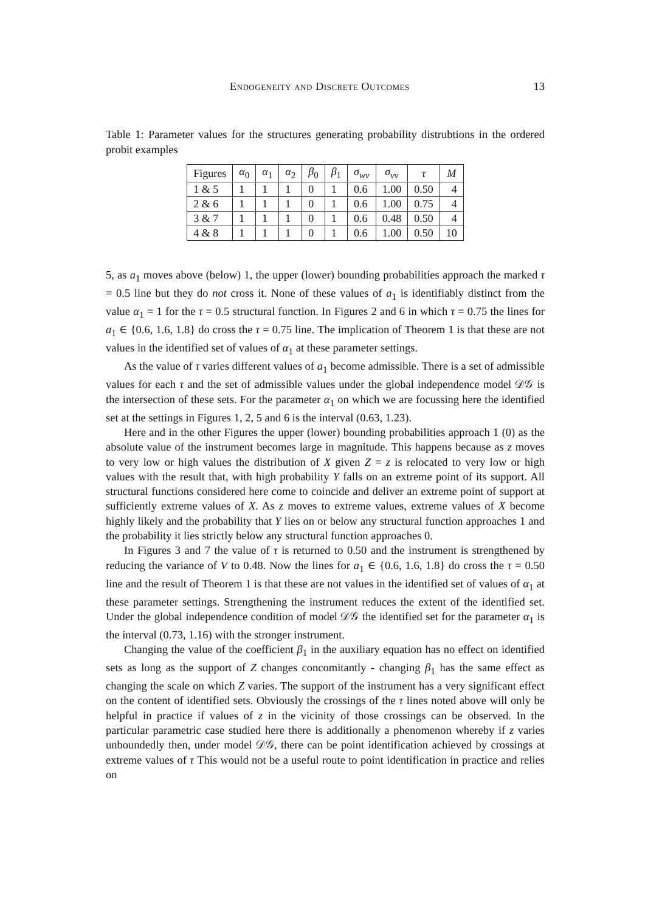Endogeneity and Discrete Outcomes 13
Table 1: Parameter values for the structures generating probability distrubtions in the ordered probit examples
| Figures | α<sub>0</sub> | α<sub>1</sub> | α<sub>2</sub> | β<sub>0</sub> | β<sub>1</sub> | σ<sub>wv</sub> | σ<sub>vv</sub> | τ | M |
| --- | --- | --- | --- | --- | --- | --- | --- | --- | --- |
| 1 & 5 | 1 | 1 | 1 | 0 | 1 | 0.6 | 1.00 | 0.50 | 4 |
| 2 & 6 | 1 | 1 | 1 | 0 | 1 | 0.6 | 1.00 | 0.75 | 4 |
| 3 & 7 | 1 | 1 | 1 | 0 | 1 | 0.6 | 0.48 | 0.50 | 4 |
| 4 & 8 | 1 | 1 | 1 | 0 | 1 | 0.6 | 1.00 | 0.50 | 10 |
5, as a<sub>1</sub> moves above (below) 1, the upper (lower) bounding probabilities approach the marked τ = 0.5 line but they do not cross it. None of these values of a<sub>1</sub> is identifiably distinct from the value α<sub>1</sub> = 1 for the τ = 0.5 structural function. In Figures 2 and 6 in which τ = 0.75 the lines for a<sub>1</sub> ∈ {0.6, 1.6, 1.8} do cross the τ = 0.75 line. The implication of Theorem 1 is that these are not values in the identified set of values of α<sub>1</sub> at these parameter settings.
As the value of τ varies different values of a<sub>1</sub> become admissible. There is a set of admissible values for each τ and the set of admissible values under the global independence model 𝒟𝒢 is the intersection of these sets. For the parameter α<sub>1</sub> on which we are focussing here the identified set at the settings in Figures 1, 2, 5 and 6 is the interval (0.63, 1.23).
Here and in the other Figures the upper (lower) bounding probabilities approach 1 (0) as the absolute value of the instrument becomes large in magnitude. This happens because as z moves to very low or high values the distribution of X given Z = z is relocated to very low or high values with the result that, with high probability Y falls on an extreme point of its support. All structural functions considered here come to coincide and deliver an extreme point of support at sufficiently extreme values of X. As z moves to extreme values, extreme values of X become highly likely and the probability that Y lies on or below any structural function approaches 1 and the probability it lies strictly below any structural function approaches 0.
In Figures 3 and 7 the value of τ is returned to 0.50 and the instrument is strengthened by reducing the variance of V to 0.48. Now the lines for a<sub>1</sub> ∈ {0.6, 1.6, 1.8} do cross the τ = 0.50 line and the result of Theorem 1 is that these are not values in the identified set of values of α<sub>1</sub> at these parameter settings. Strengthening the instrument reduces the extent of the identified set. Under the global independence condition of model 𝒟𝒢 the identified set for the parameter α<sub>1</sub> is the interval (0.73, 1.16) with the stronger instrument.
Changing the value of the coefficient β<sub>1</sub> in the auxiliary equation has no effect on identified sets as long as the support of Z changes concomitantly - changing β<sub>1</sub> has the same effect as changing the scale on which Z varies. The support of the instrument has a very significant effect on the content of identified sets. Obviously the crossings of the τ lines noted above will only be helpful in practice if values of z in the vicinity of those crossings can be observed. In the particular parametric case studied here there is additionally a phenomenon whereby if z varies unboundedly then, under model 𝒟𝒢, there can be point identification achieved by crossings at extreme values of τ This would not be a useful route to point identification in practice and relies on